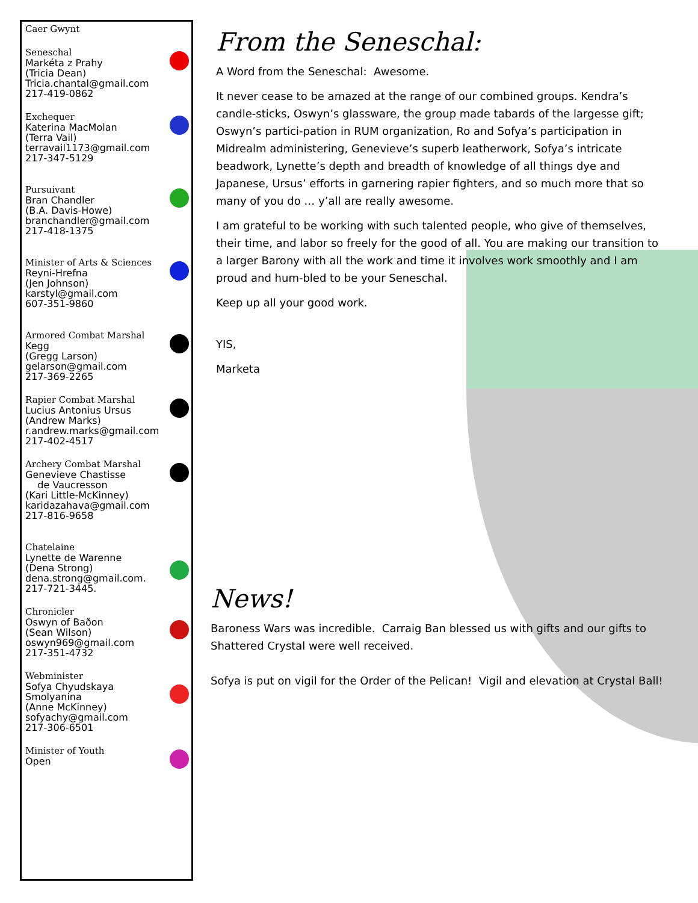Caer Gwynt
Seneschal
Markéta z Prahy
(Tricia Dean)
Tricia.chantal@gmail.com
217-419-0862
Exchequer
Katerina MacMolan
(Terra Vail)
terravail1173@gmail.com
217-347-5129
Pursuivant
Bran Chandler
(B.A. Davis-Howe)
branchandler@gmail.com
217-418-1375
Minister of Arts & Sciences
Reyni-Hrefna
(Jen Johnson)
karstyl@gmail.com
607-351-9860
Armored Combat Marshal
Kegg
(Gregg Larson)
gelarson@gmail.com
217-369-2265
Rapier Combat Marshal
Lucius Antonius Ursus
(Andrew Marks)
r.andrew.marks@gmail.com
217-402-4517
Archery Combat Marshal
Genevieve Chastisse
de Vaucresson
(Kari Little-McKinney)
karidazahava@gmail.com
217-816-9658
Chatelaine
Lynette de Warenne
(Dena Strong)
dena.strong@gmail.com.
217-721-3445.
Chronicler
Oswyn of Baðon
(Sean Wilson)
oswyn969@gmail.com
217-351-4732
Webminister
Sofya Chyudskaya Smolyanina
(Anne McKinney)
sofyachy@gmail.com
217-306-6501
Minister of Youth
Open
From the Seneschal:
A Word from the Seneschal: Awesome.
It never cease to be amazed at the range of our combined groups. Kendra’s candle-sticks, Oswyn’s glassware, the group made tabards of the largesse gift; Oswyn’s partici-pation in RUM organization, Ro and Sofya’s participation in Midrealm administering, Genevieve’s superb leatherwork, Sofya’s intricate beadwork, Lynette’s depth and breadth of knowledge of all things dye and Japanese, Ursus’ efforts in garnering rapier fighters, and so much more that so many of you do … y’all are really awesome.
I am grateful to be working with such talented people, who give of themselves, their time, and labor so freely for the good of all. You are making our transition to a larger Barony with all the work and time it involves work smoothly and I am proud and hum-bled to be your Seneschal.
Keep up all your good work.
YIS,
Marketa
News!
Baroness Wars was incredible. Carraig Ban blessed us with gifts and our gifts to Shattered Crystal were well received.
Sofya is put on vigil for the Order of the Pelican! Vigil and elevation at Crystal Ball!